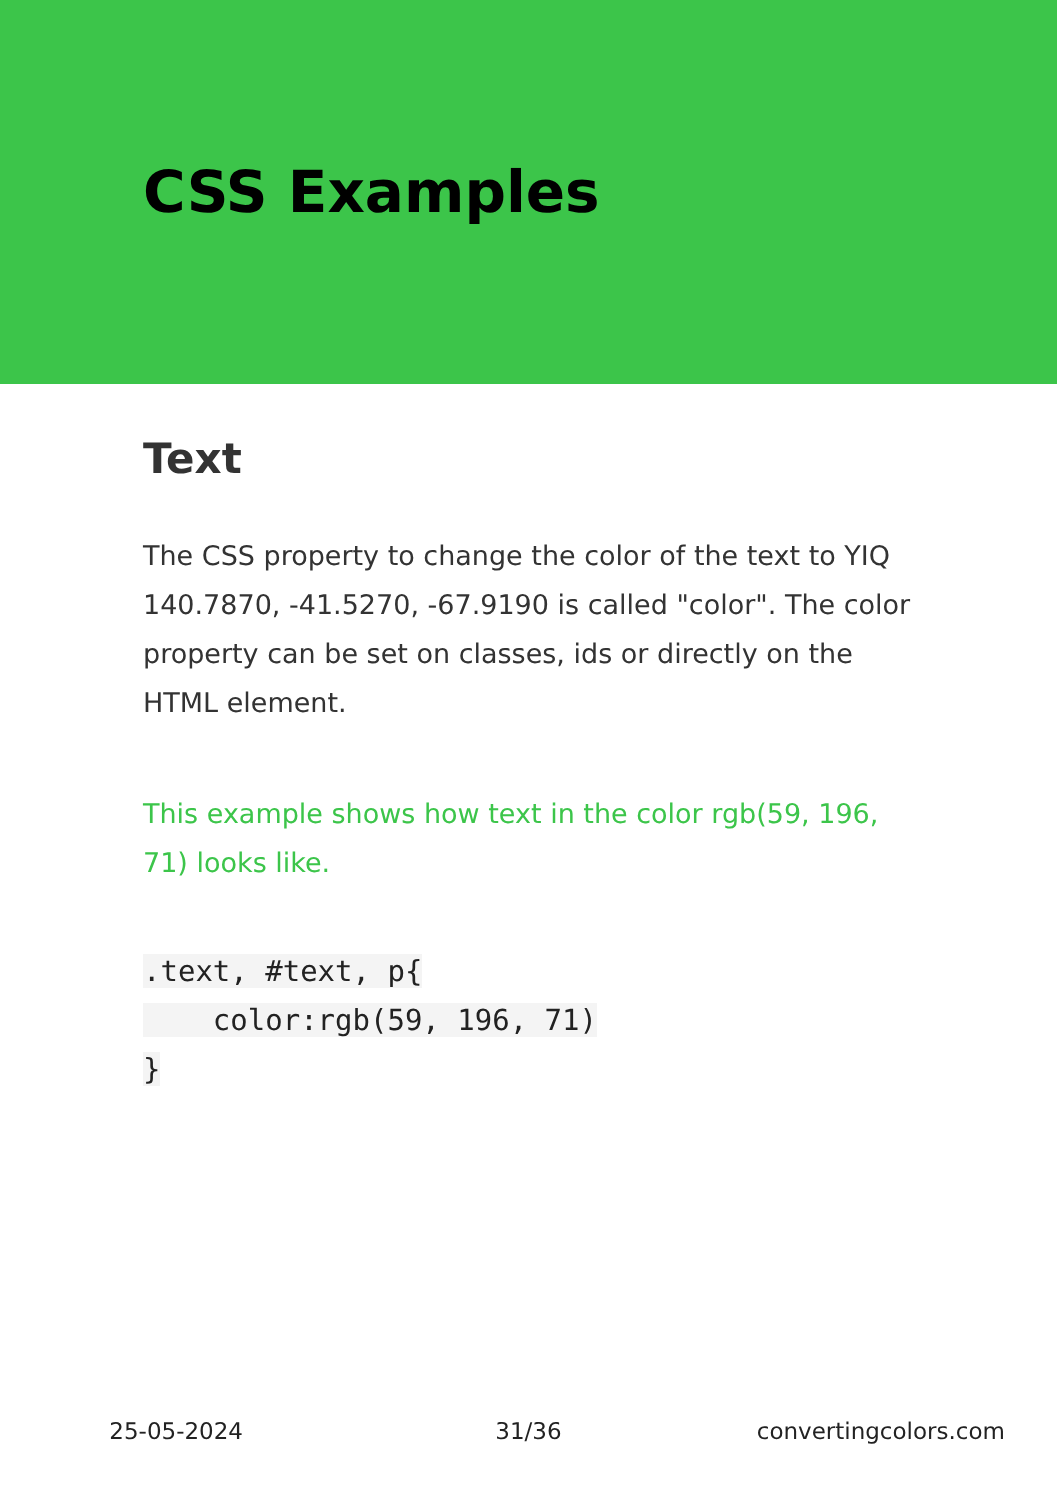CSS Examples
Text
The CSS property to change the color of the text to YIQ 140.7870, -41.5270, -67.9190 is called "color". The color property can be set on classes, ids or directly on the HTML element.
This example shows how text in the color rgb(59, 196, 71) looks like.
.text, #text, p{
    color:rgb(59, 196, 71)
}
25-05-2024 31/36 convertingcolors.com